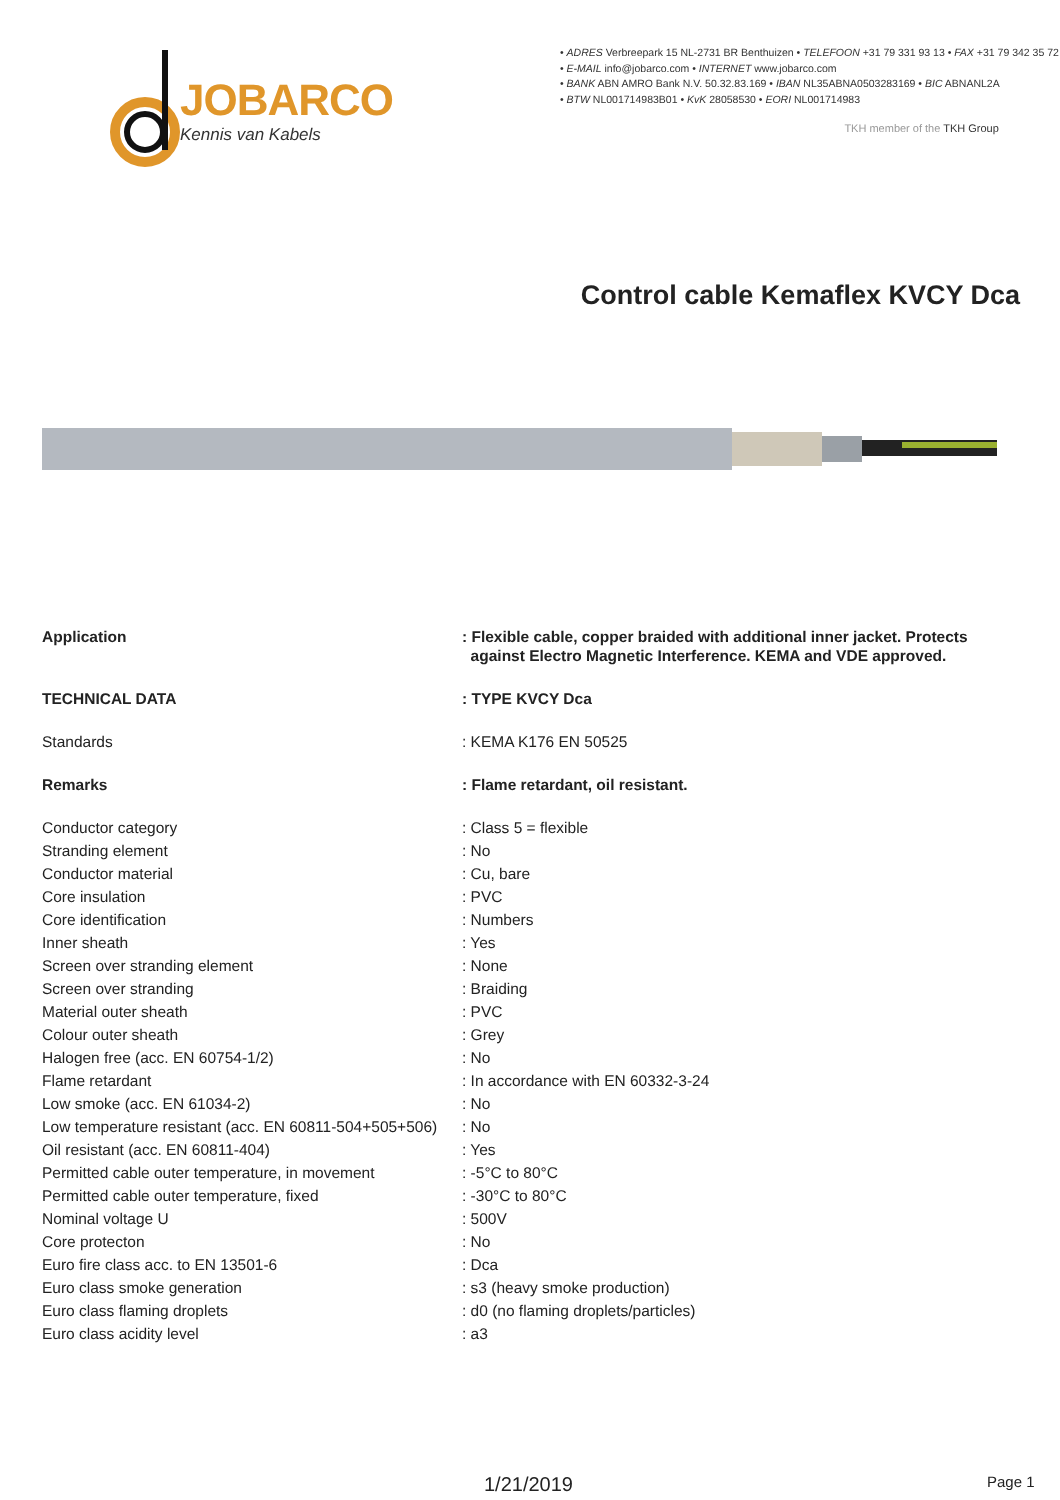JOBARCO
Kennis van Kabels
• ADRES Verbreepark 15 NL-2731 BR Benthuizen • TELEFOON +31 79 331 93 13 • FAX +31 79 342 35 72
• E-MAIL info@jobarco.com • INTERNET www.jobarco.com
• BANK ABN AMRO Bank N.V. 50.32.83.169 • IBAN NL35ABNA0503283169 • BIC ABNANL2A
• BTW NL001714983B01 • KvK 28058530 • EORI NL001714983
TKH member of the TKH Group
Control cable Kemaflex KVCY Dca
| Application | : Flexible cable, copper braided with additional inner jacket. Protects against Electro Magnetic Interference. KEMA and VDE approved. |
| TECHNICAL DATA | : TYPE KVCY Dca |
| Standards | : KEMA K176 EN 50525 |
| Remarks | : Flame retardant, oil resistant. |
| Conductor category | : Class 5 = flexible |
| Stranding element | : No |
| Conductor material | : Cu, bare |
| Core insulation | : PVC |
| Core identification | : Numbers |
| Inner sheath | : Yes |
| Screen over stranding element | : None |
| Screen over stranding | : Braiding |
| Material outer sheath | : PVC |
| Colour outer sheath | : Grey |
| Halogen free (acc. EN 60754-1/2) | : No |
| Flame retardant | : In accordance with EN 60332-3-24 |
| Low smoke (acc. EN 61034-2) | : No |
| Low temperature resistant (acc. EN 60811-504+505+506) | : No |
| Oil resistant (acc. EN 60811-404) | : Yes |
| Permitted cable outer temperature, in movement | : -5°C to 80°C |
| Permitted cable outer temperature, fixed | : -30°C to 80°C |
| Nominal voltage U | : 500V |
| Core protecton | : No |
| Euro fire class acc. to EN 13501-6 | : Dca |
| Euro class smoke generation | : s3 (heavy smoke production) |
| Euro class flaming droplets | : d0 (no flaming droplets/particles) |
| Euro class acidity level | : a3 |
1/21/2019 Page 1